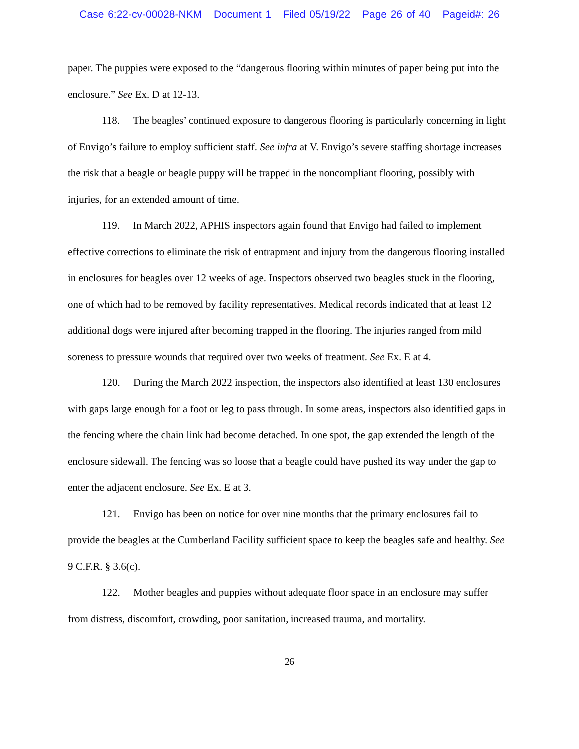Case 6:22-cv-00028-NKM Document 1 Filed 05/19/22 Page 26 of 40 Pageid#: 26
paper. The puppies were exposed to the “dangerous flooring within minutes of paper being put into the enclosure.” See Ex. D at 12-13.
118. The beagles’ continued exposure to dangerous flooring is particularly concerning in light of Envigo’s failure to employ sufficient staff. See infra at V. Envigo’s severe staffing shortage increases the risk that a beagle or beagle puppy will be trapped in the noncompliant flooring, possibly with injuries, for an extended amount of time.
119. In March 2022, APHIS inspectors again found that Envigo had failed to implement effective corrections to eliminate the risk of entrapment and injury from the dangerous flooring installed in enclosures for beagles over 12 weeks of age. Inspectors observed two beagles stuck in the flooring, one of which had to be removed by facility representatives. Medical records indicated that at least 12 additional dogs were injured after becoming trapped in the flooring. The injuries ranged from mild soreness to pressure wounds that required over two weeks of treatment. See Ex. E at 4.
120. During the March 2022 inspection, the inspectors also identified at least 130 enclosures with gaps large enough for a foot or leg to pass through. In some areas, inspectors also identified gaps in the fencing where the chain link had become detached. In one spot, the gap extended the length of the enclosure sidewall. The fencing was so loose that a beagle could have pushed its way under the gap to enter the adjacent enclosure. See Ex. E at 3.
121. Envigo has been on notice for over nine months that the primary enclosures fail to provide the beagles at the Cumberland Facility sufficient space to keep the beagles safe and healthy. See 9 C.F.R. § 3.6(c).
122. Mother beagles and puppies without adequate floor space in an enclosure may suffer from distress, discomfort, crowding, poor sanitation, increased trauma, and mortality.
26